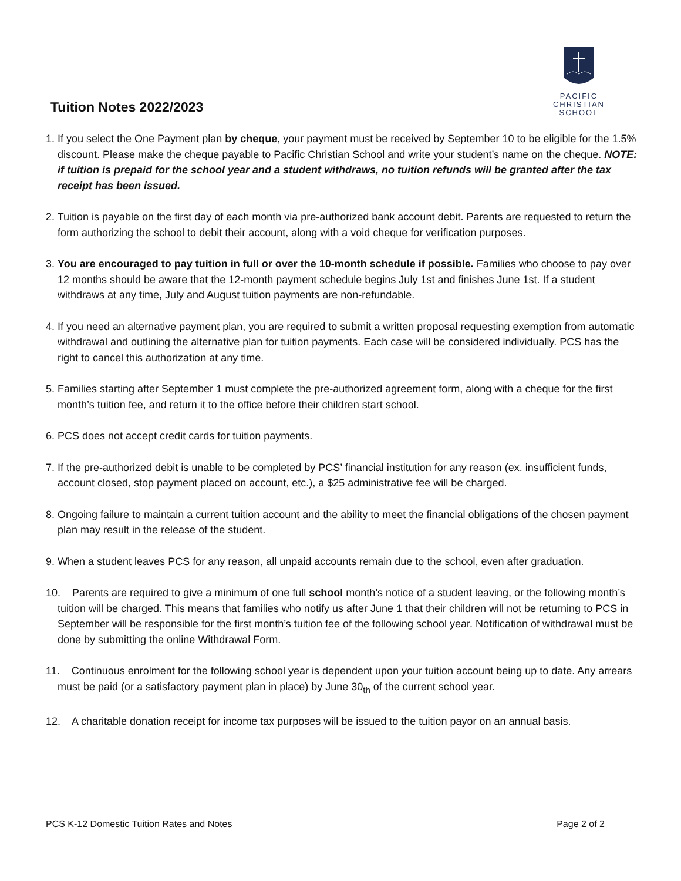Tuition Notes 2022/2023
PACIFIC
CHRISTIAN
SCHOOL
1. If you select the One Payment plan by cheque, your payment must be received by September 10 to be eligible for the 1.5% discount. Please make the cheque payable to Pacific Christian School and write your student’s name on the cheque. NOTE: if tuition is prepaid for the school year and a student withdraws, no tuition refunds will be granted after the tax receipt has been issued.
2. Tuition is payable on the first day of each month via pre-authorized bank account debit. Parents are requested to return the form authorizing the school to debit their account, along with a void cheque for verification purposes.
3. You are encouraged to pay tuition in full or over the 10-month schedule if possible. Families who choose to pay over 12 months should be aware that the 12-month payment schedule begins July 1st and finishes June 1st. If a student withdraws at any time, July and August tuition payments are non-refundable.
4. If you need an alternative payment plan, you are required to submit a written proposal requesting exemption from automatic withdrawal and outlining the alternative plan for tuition payments. Each case will be considered individually. PCS has the right to cancel this authorization at any time.
5. Families starting after September 1 must complete the pre-authorized agreement form, along with a cheque for the first month’s tuition fee, and return it to the office before their children start school.
6. PCS does not accept credit cards for tuition payments.
7. If the pre-authorized debit is unable to be completed by PCS’ financial institution for any reason (ex. insufficient funds, account closed, stop payment placed on account, etc.), a $25 administrative fee will be charged.
8. Ongoing failure to maintain a current tuition account and the ability to meet the financial obligations of the chosen payment plan may result in the release of the student.
9. When a student leaves PCS for any reason, all unpaid accounts remain due to the school, even after graduation.
10. Parents are required to give a minimum of one full school month’s notice of a student leaving, or the following month’s tuition will be charged. This means that families who notify us after June 1 that their children will not be returning to PCS in September will be responsible for the first month’s tuition fee of the following school year. Notification of withdrawal must be done by submitting the online Withdrawal Form.
11. Continuous enrolment for the following school year is dependent upon your tuition account being up to date. Any arrears must be paid (or a satisfactory payment plan in place) by June 30<sub>th</sub> of the current school year.
12. A charitable donation receipt for income tax purposes will be issued to the tuition payor on an annual basis.
PCS K-12 Domestic Tuition Rates and Notes Page 2 of 2